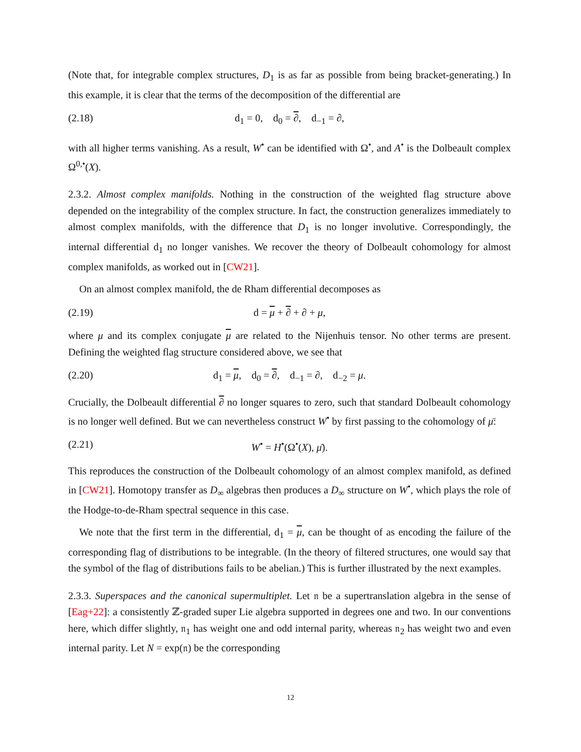(Note that, for integrable complex structures, D<sub>1</sub> is as far as possible from being bracket-generating.) In this example, it is clear that the terms of the decomposition of the differential are
(2.18) d<sub>1</sub> = 0, d<sub>0</sub> = ∂, d<sub>−1</sub> = ∂,
with all higher terms vanishing. As a result, W<sup>•</sup> can be identified with Ω<sup>•</sup>, and A<sup>•</sup> is the Dolbeault complex Ω<sup>0,•</sup>(X).
2.3.2. Almost complex manifolds. Nothing in the construction of the weighted flag structure above depended on the integrability of the complex structure. In fact, the construction generalizes immediately to almost complex manifolds, with the difference that D<sub>1</sub> is no longer involutive. Correspondingly, the internal differential d<sub>1</sub> no longer vanishes. We recover the theory of Dolbeault cohomology for almost complex manifolds, as worked out in [CW21].
On an almost complex manifold, the de Rham differential decomposes as
(2.19) d = μ + ∂ + ∂ + μ,
where μ and its complex conjugate μ are related to the Nijenhuis tensor. No other terms are present. Defining the weighted flag structure considered above, we see that
(2.20) d<sub>1</sub> = μ, d<sub>0</sub> = ∂, d<sub>−1</sub> = ∂, d<sub>−2</sub> = μ.
Crucially, the Dolbeault differential ∂ no longer squares to zero, such that standard Dolbeault cohomology is no longer well defined. But we can nevertheless construct W<sup>•</sup> by first passing to the cohomology of μ̄:
(2.21) W<sup>•</sup> = H<sup>•</sup>(Ω<sup>•</sup>(X), μ̄).
This reproduces the construction of the Dolbeault cohomology of an almost complex manifold, as defined in [CW21]. Homotopy transfer as D<sub>∞</sub> algebras then produces a D<sub>∞</sub> structure on W<sup>•</sup>, which plays the role of the Hodge-to-de-Rham spectral sequence in this case.
We note that the first term in the differential, d<sub>1</sub> = μ, can be thought of as encoding the failure of the corresponding flag of distributions to be integrable. (In the theory of filtered structures, one would say that the symbol of the flag of distributions fails to be abelian.) This is further illustrated by the next examples.
2.3.3. Superspaces and the canonical supermultiplet. Let 𝔫 be a supertranslation algebra in the sense of [Eag+22]: a consistently ℤ-graded super Lie algebra supported in degrees one and two. In our conventions here, which differ slightly, 𝔫<sub>1</sub> has weight one and odd internal parity, whereas 𝔫<sub>2</sub> has weight two and even internal parity. Let N = exp(𝔫) be the corresponding
12